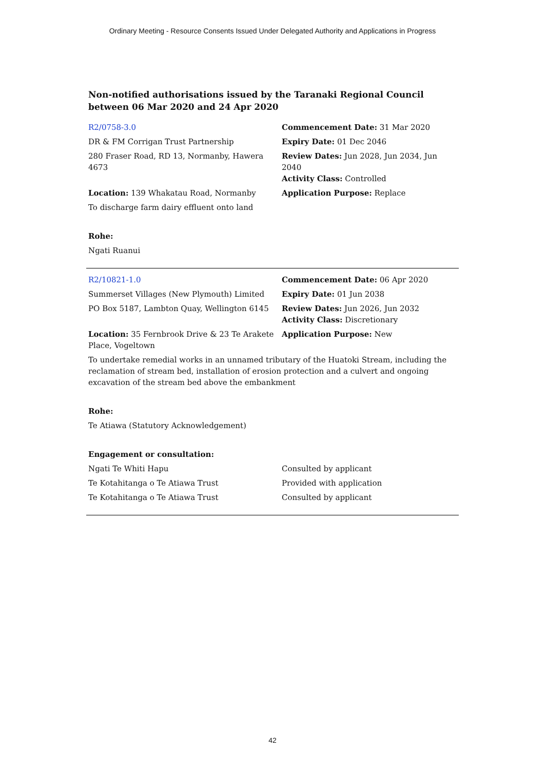Ordinary Meeting - Resource Consents Issued Under Delegated Authority and Applications in Progress
Non-notified authorisations issued by the Taranaki Regional Council
between 06 Mar 2020 and 24 Apr 2020
| R2/0758-3.0 | Commencement Date: 31 Mar 2020 |
| DR & FM Corrigan Trust Partnership | Expiry Date: 01 Dec 2046 |
| 280 Fraser Road, RD 13, Normanby, Hawera 4673 | Review Dates: Jun 2028, Jun 2034, Jun 2040 Activity Class: Controlled |
| Location: 139 Whakatau Road, Normanby | Application Purpose: Replace |
| To discharge farm dairy effluent onto land | |
Rohe:
Ngati Ruanui
| R2/10821-1.0 | Commencement Date: 06 Apr 2020 |
| Summerset Villages (New Plymouth) Limited | Expiry Date: 01 Jun 2038 |
| PO Box 5187, Lambton Quay, Wellington 6145 | Review Dates: Jun 2026, Jun 2032 Activity Class: Discretionary |
| Location: 35 Fernbrook Drive & 23 Te Arakete Place, Vogeltown | Application Purpose: New |
| To undertake remedial works in an unnamed tributary of the Huatoki Stream, including the reclamation of stream bed, installation of erosion protection and a culvert and ongoing excavation of the stream bed above the embankment | |
Rohe:
Te Atiawa (Statutory Acknowledgement)
Engagement or consultation:
| Ngati Te Whiti Hapu | Consulted by applicant |
| Te Kotahitanga o Te Atiawa Trust | Provided with application |
| Te Kotahitanga o Te Atiawa Trust | Consulted by applicant |
42